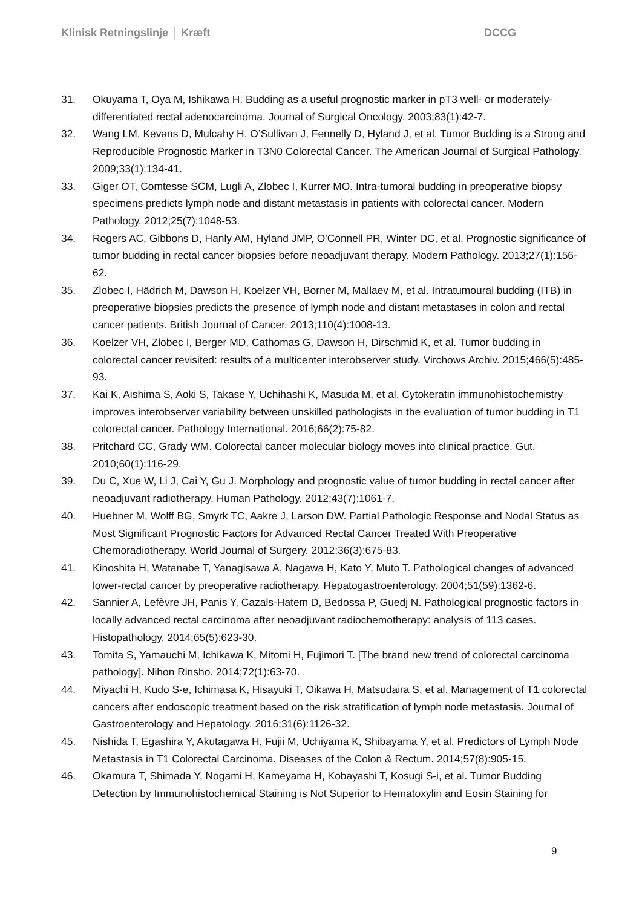Klinisk Retningslinje │ Kræft DCCG
31. Okuyama T, Oya M, Ishikawa H. Budding as a useful prognostic marker in pT3 well- or moderately-differentiated rectal adenocarcinoma. Journal of Surgical Oncology. 2003;83(1):42-7.
32. Wang LM, Kevans D, Mulcahy H, O’Sullivan J, Fennelly D, Hyland J, et al. Tumor Budding is a Strong and Reproducible Prognostic Marker in T3N0 Colorectal Cancer. The American Journal of Surgical Pathology. 2009;33(1):134-41.
33. Giger OT, Comtesse SCM, Lugli A, Zlobec I, Kurrer MO. Intra-tumoral budding in preoperative biopsy specimens predicts lymph node and distant metastasis in patients with colorectal cancer. Modern Pathology. 2012;25(7):1048-53.
34. Rogers AC, Gibbons D, Hanly AM, Hyland JMP, O'Connell PR, Winter DC, et al. Prognostic significance of tumor budding in rectal cancer biopsies before neoadjuvant therapy. Modern Pathology. 2013;27(1):156-62.
35. Zlobec I, Hädrich M, Dawson H, Koelzer VH, Borner M, Mallaev M, et al. Intratumoural budding (ITB) in preoperative biopsies predicts the presence of lymph node and distant metastases in colon and rectal cancer patients. British Journal of Cancer. 2013;110(4):1008-13.
36. Koelzer VH, Zlobec I, Berger MD, Cathomas G, Dawson H, Dirschmid K, et al. Tumor budding in colorectal cancer revisited: results of a multicenter interobserver study. Virchows Archiv. 2015;466(5):485-93.
37. Kai K, Aishima S, Aoki S, Takase Y, Uchihashi K, Masuda M, et al. Cytokeratin immunohistochemistry improves interobserver variability between unskilled pathologists in the evaluation of tumor budding in T1 colorectal cancer. Pathology International. 2016;66(2):75-82.
38. Pritchard CC, Grady WM. Colorectal cancer molecular biology moves into clinical practice. Gut. 2010;60(1):116-29.
39. Du C, Xue W, Li J, Cai Y, Gu J. Morphology and prognostic value of tumor budding in rectal cancer after neoadjuvant radiotherapy. Human Pathology. 2012;43(7):1061-7.
40. Huebner M, Wolff BG, Smyrk TC, Aakre J, Larson DW. Partial Pathologic Response and Nodal Status as Most Significant Prognostic Factors for Advanced Rectal Cancer Treated With Preoperative Chemoradiotherapy. World Journal of Surgery. 2012;36(3):675-83.
41. Kinoshita H, Watanabe T, Yanagisawa A, Nagawa H, Kato Y, Muto T. Pathological changes of advanced lower-rectal cancer by preoperative radiotherapy. Hepatogastroenterology. 2004;51(59):1362-6.
42. Sannier A, Lefèvre JH, Panis Y, Cazals-Hatem D, Bedossa P, Guedj N. Pathological prognostic factors in locally advanced rectal carcinoma after neoadjuvant radiochemotherapy: analysis of 113 cases. Histopathology. 2014;65(5):623-30.
43. Tomita S, Yamauchi M, Ichikawa K, Mitomi H, Fujimori T. [The brand new trend of colorectal carcinoma pathology]. Nihon Rinsho. 2014;72(1):63-70.
44. Miyachi H, Kudo S-e, Ichimasa K, Hisayuki T, Oikawa H, Matsudaira S, et al. Management of T1 colorectal cancers after endoscopic treatment based on the risk stratification of lymph node metastasis. Journal of Gastroenterology and Hepatology. 2016;31(6):1126-32.
45. Nishida T, Egashira Y, Akutagawa H, Fujii M, Uchiyama K, Shibayama Y, et al. Predictors of Lymph Node Metastasis in T1 Colorectal Carcinoma. Diseases of the Colon & Rectum. 2014;57(8):905-15.
46. Okamura T, Shimada Y, Nogami H, Kameyama H, Kobayashi T, Kosugi S-i, et al. Tumor Budding Detection by Immunohistochemical Staining is Not Superior to Hematoxylin and Eosin Staining for
9